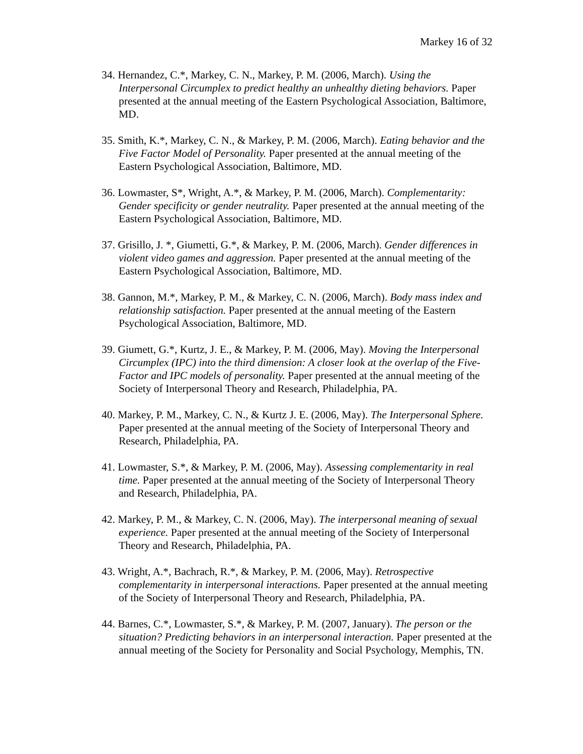Markey 16 of 32
34. Hernandez, C.*, Markey, C. N., Markey, P. M. (2006, March). Using the Interpersonal Circumplex to predict healthy an unhealthy dieting behaviors. Paper presented at the annual meeting of the Eastern Psychological Association, Baltimore, MD.
35. Smith, K.*, Markey, C. N., & Markey, P. M. (2006, March). Eating behavior and the Five Factor Model of Personality. Paper presented at the annual meeting of the Eastern Psychological Association, Baltimore, MD.
36. Lowmaster, S*, Wright, A.*, & Markey, P. M. (2006, March). Complementarity: Gender specificity or gender neutrality. Paper presented at the annual meeting of the Eastern Psychological Association, Baltimore, MD.
37. Grisillo, J. *, Giumetti, G.*, & Markey, P. M. (2006, March). Gender differences in violent video games and aggression. Paper presented at the annual meeting of the Eastern Psychological Association, Baltimore, MD.
38. Gannon, M.*, Markey, P. M., & Markey, C. N. (2006, March). Body mass index and relationship satisfaction. Paper presented at the annual meeting of the Eastern Psychological Association, Baltimore, MD.
39. Giumett, G.*, Kurtz, J. E., & Markey, P. M. (2006, May). Moving the Interpersonal Circumplex (IPC) into the third dimension: A closer look at the overlap of the Five-Factor and IPC models of personality. Paper presented at the annual meeting of the Society of Interpersonal Theory and Research, Philadelphia, PA.
40. Markey, P. M., Markey, C. N., & Kurtz J. E. (2006, May). The Interpersonal Sphere. Paper presented at the annual meeting of the Society of Interpersonal Theory and Research, Philadelphia, PA.
41. Lowmaster, S.*, & Markey, P. M. (2006, May). Assessing complementarity in real time. Paper presented at the annual meeting of the Society of Interpersonal Theory and Research, Philadelphia, PA.
42. Markey, P. M., & Markey, C. N. (2006, May). The interpersonal meaning of sexual experience. Paper presented at the annual meeting of the Society of Interpersonal Theory and Research, Philadelphia, PA.
43. Wright, A.*, Bachrach, R.*, & Markey, P. M. (2006, May). Retrospective complementarity in interpersonal interactions. Paper presented at the annual meeting of the Society of Interpersonal Theory and Research, Philadelphia, PA.
44. Barnes, C.*, Lowmaster, S.*, & Markey, P. M. (2007, January). The person or the situation? Predicting behaviors in an interpersonal interaction. Paper presented at the annual meeting of the Society for Personality and Social Psychology, Memphis, TN.